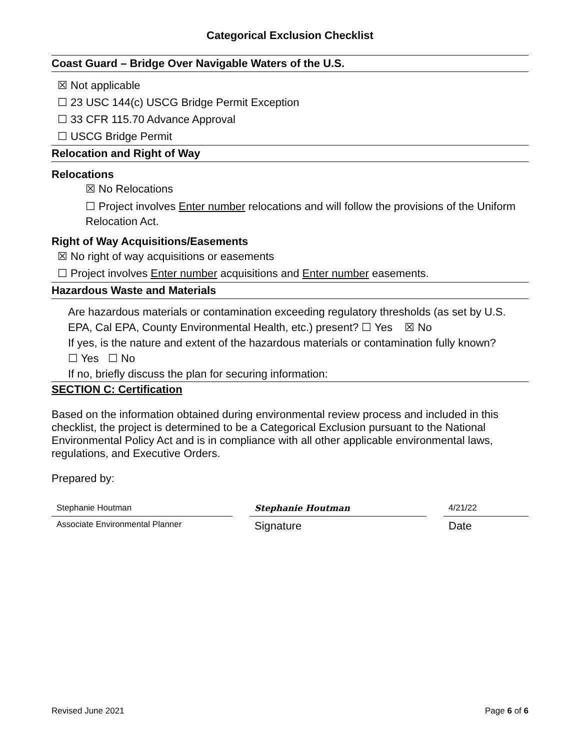Categorical Exclusion Checklist
Coast Guard – Bridge Over Navigable Waters of the U.S.
☒ Not applicable
☐ 23 USC 144(c) USCG Bridge Permit Exception
☐ 33 CFR 115.70 Advance Approval
☐ USCG Bridge Permit
Relocation and Right of Way
Relocations
☒ No Relocations
☐ Project involves Enter number relocations and will follow the provisions of the Uniform Relocation Act.
Right of Way Acquisitions/Easements
☒ No right of way acquisitions or easements
☐ Project involves Enter number acquisitions and Enter number easements.
Hazardous Waste and Materials
Are hazardous materials or contamination exceeding regulatory thresholds (as set by U.S. EPA, Cal EPA, County Environmental Health, etc.) present? ☐ Yes ☒ No
If yes, is the nature and extent of the hazardous materials or contamination fully known?
☐ Yes ☐ No
If no, briefly discuss the plan for securing information:
SECTION C: Certification
Based on the information obtained during environmental review process and included in this checklist, the project is determined to be a Categorical Exclusion pursuant to the National Environmental Policy Act and is in compliance with all other applicable environmental laws, regulations, and Executive Orders.
Prepared by:
Stephanie Houtman Stephanie Houtman 4/21/22
Associate Environmental Planner
Signature Date
Revised June 2021 Page 6 of 6